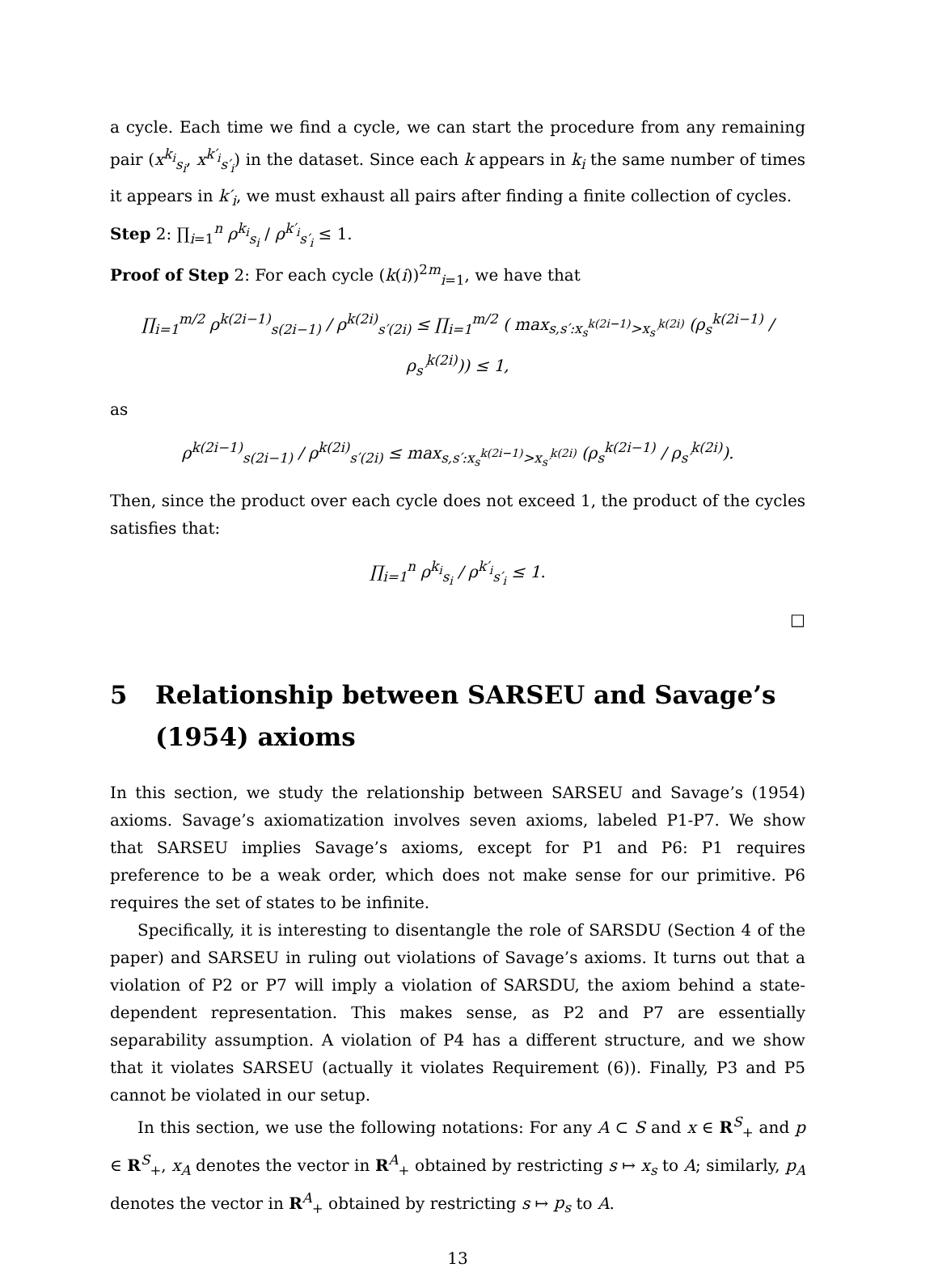a cycle. Each time we find a cycle, we can start the procedure from any remaining pair (x<sup>k<sub>i</sub></sup><sub>s<sub>i</sub></sub>, x<sup>k′<sub>i</sub></sup><sub>s′<sub>i</sub></sub>) in the dataset. Since each k appears in k<sub>i</sub> the same number of times it appears in k′<sub>i</sub>, we must exhaust all pairs after finding a finite collection of cycles.
Step 2: ∏<sub>i=1</sub><sup>n</sup> ρ<sup>k<sub>i</sub></sup><sub>s<sub>i</sub></sub> / ρ<sup>k′<sub>i</sub></sup><sub>s′<sub>i</sub></sub> ≤ 1.
Proof of Step 2: For each cycle (k(i))<sup>2m</sup><sub>i=1</sub>, we have that
∏<sub>i=1</sub><sup>m/2</sup> ρ<sup>k(2i−1)</sup><sub>s(2i−1)</sub> / ρ<sup>k(2i)</sup><sub>s′(2i)</sub> ≤ ∏<sub>i=1</sub><sup>m/2</sup> ( max<sub>s,s′:x<sub>s</sub><sup>k(2i−1)</sup>>x<sub>s′</sub><sup>k(2i)</sup></sub> (ρ<sub>s</sub><sup>k(2i−1)</sup> / ρ<sub>s′</sub><sup>k(2i)</sup>)) ≤ 1,
as
ρ<sup>k(2i−1)</sup><sub>s(2i−1)</sub> / ρ<sup>k(2i)</sup><sub>s′(2i)</sub> ≤ max<sub>s,s′:x<sub>s</sub><sup>k(2i−1)</sup>>x<sub>s′</sub><sup>k(2i)</sup></sub> (ρ<sub>s</sub><sup>k(2i−1)</sup> / ρ<sub>s′</sub><sup>k(2i)</sup>).
Then, since the product over each cycle does not exceed 1, the product of the cycles satisfies that:
∏<sub>i=1</sub><sup>n</sup> ρ<sup>k<sub>i</sub></sup><sub>s<sub>i</sub></sub> / ρ<sup>k′<sub>i</sub></sup><sub>s′<sub>i</sub></sub> ≤ 1.
□
5 Relationship between SARSEU and Savage’s (1954) axioms
In this section, we study the relationship between SARSEU and Savage’s (1954) axioms. Savage’s axiomatization involves seven axioms, labeled P1-P7. We show that SARSEU implies Savage’s axioms, except for P1 and P6: P1 requires preference to be a weak order, which does not make sense for our primitive. P6 requires the set of states to be infinite.
Specifically, it is interesting to disentangle the role of SARSDU (Section 4 of the paper) and SARSEU in ruling out violations of Savage’s axioms. It turns out that a violation of P2 or P7 will imply a violation of SARSDU, the axiom behind a state-dependent representation. This makes sense, as P2 and P7 are essentially separability assumption. A violation of P4 has a different structure, and we show that it violates SARSEU (actually it violates Requirement (6)). Finally, P3 and P5 cannot be violated in our setup.
In this section, we use the following notations: For any A ⊂ S and x ∈ R<sup>S</sup><sub>+</sub> and p ∈ R<sup>S</sup><sub>+</sub>, x<sub>A</sub> denotes the vector in R<sup>A</sup><sub>+</sub> obtained by restricting s ↦ x<sub>s</sub> to A; similarly, p<sub>A</sub> denotes the vector in R<sup>A</sup><sub>+</sub> obtained by restricting s ↦ p<sub>s</sub> to A.
13